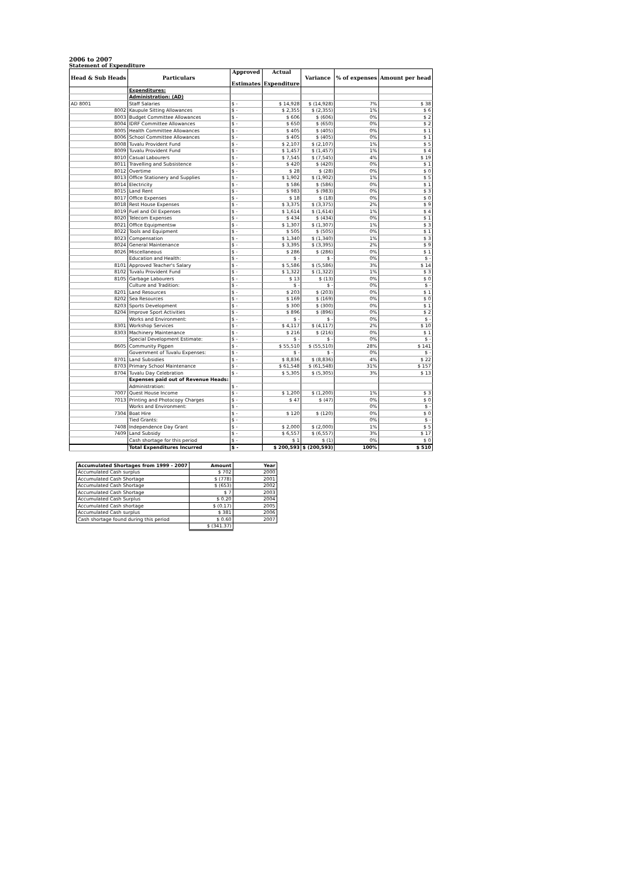2006 to 2007
Statement of Expenditure
| Head & Sub Heads | Particulars | Approved Estimates | Actual Expenditure | Variance | % of expenses | Amount per head |
| --- | --- | --- | --- | --- | --- | --- |
| | Expenditures: | | | | | |
| | Administration: (AD) | | | | | |
| AD 8001 | Staff Salaries | $ - | $ 14,928 | $ (14,928) | 7% | $ 38 |
| 8002 | Kaupule Sitting Allowances | $ - | $ 2,355 | $ (2,355) | 1% | $ 6 |
| 8003 | Budget Committee Allowances | $ - | $ 606 | $ (606) | 0% | $ 2 |
| 8004 | IDRF Committee Allowances | $ - | $ 650 | $ (650) | 0% | $ 2 |
| 8005 | Health Committee Allowances | $ - | $ 405 | $ (405) | 0% | $ 1 |
| 8006 | School Committee Allowances | $ - | $ 405 | $ (405) | 0% | $ 1 |
| 8008 | Tuvalu Provident Fund | $ - | $ 2,107 | $ (2,107) | 1% | $ 5 |
| 8009 | Tuvalu Provident Fund | $ - | $ 1,457 | $ (1,457) | 1% | $ 4 |
| 8010 | Casual Labourers | $ - | $ 7,545 | $ (7,545) | 4% | $ 19 |
| 8011 | Travelling and Subsistence | $ - | $ 420 | $ (420) | 0% | $ 1 |
| 8012 | Overtime | $ - | $ 28 | $ (28) | 0% | $ 0 |
| 8013 | Office Stationery and Supplies | $ - | $ 1,902 | $ (1,902) | 1% | $ 5 |
| 8014 | Electricity | $ - | $ 586 | $ (586) | 0% | $ 1 |
| 8015 | Land Rent | $ - | $ 983 | $ (983) | 0% | $ 3 |
| 8017 | Office Expenses | $ - | $ 18 | $ (18) | 0% | $ 0 |
| 8018 | Rest House Expenses | $ - | $ 3,375 | $ (3,375) | 2% | $ 9 |
| 8019 | Fuel and Oil Expenses | $ - | $ 1,614 | $ (1,614) | 1% | $ 4 |
| 8020 | Telecom Expenses | $ - | $ 434 | $ (434) | 0% | $ 1 |
| 8021 | Office Equipmentsw | $ - | $ 1,307 | $ (1,307) | 1% | $ 3 |
| 8022 | Tools and Equipment | $ - | $ 505 | $ (505) | 0% | $ 1 |
| 8023 | Compensation | $ - | $ 1,340 | $ (1,340) | 1% | $ 3 |
| 8024 | General Maintenance | $ - | $ 3,395 | $ (3,395) | 2% | $ 9 |
| 8026 | Miscellaneous | $ - | $ 286 | $ (286) | 0% | $ 1 |
| | Education and Health: | $ - | $ - | $ - | 0% | $ - |
| 8101 | Approved Teacher's Salary | $ - | $ 5,586 | $ (5,586) | 3% | $ 14 |
| 8102 | Tuvalu Provident Fund | $ - | $ 1,322 | $ (1,322) | 1% | $ 3 |
| 8105 | Garbage Labourers | $ - | $ 13 | $ (13) | 0% | $ 0 |
| | Culture and Tradition: | $ - | $ - | $ - | 0% | $ - |
| 8201 | Land Resources | $ - | $ 203 | $ (203) | 0% | $ 1 |
| 8202 | Sea Resources | $ - | $ 169 | $ (169) | 0% | $ 0 |
| 8203 | Sports Development | $ - | $ 300 | $ (300) | 0% | $ 1 |
| 8204 | Improve Sport Activities | $ - | $ 896 | $ (896) | 0% | $ 2 |
| | Works and Environment: | $ - | $ - | $ - | 0% | $ - |
| 8301 | Workshop Services | $ - | $ 4,117 | $ (4,117) | 2% | $ 10 |
| 8303 | Machinery Maintenance | $ - | $ 216 | $ (216) | 0% | $ 1 |
| | Special Development Estimate: | $ - | $ - | $ - | 0% | $ - |
| 8605 | Community Pigpen | $ - | $ 55,510 | $ (55,510) | 28% | $ 141 |
| | Government of Tuvalu Expenses: | $ - | $ - | $ - | 0% | $ - |
| 8701 | Land Subsidies | $ - | $ 8,836 | $ (8,836) | 4% | $ 22 |
| 8703 | Primary School Maintenance | $ - | $ 61,548 | $ (61,548) | 31% | $ 157 |
| 8704 | Tuvalu Day Celebration | $ - | $ 5,305 | $ (5,305) | 3% | $ 13 |
| | Expenses paid out of Revenue Heads: | | | | | |
| | Administration: | $ - | | | | |
| 7007 | Quest House Income | $ - | $ 1,200 | $ (1,200) | 1% | $ 3 |
| 7013 | Printing and Photocopy Charges | $ - | $ 47 | $ (47) | 0% | $ 0 |
| | Works and Environment: | $ - | | | 0% | $ - |
| 7304 | Boat Hire | $ - | $ 120 | $ (120) | 0% | $ 0 |
| | Tied Grants: | $ - | | | 0% | $ - |
| 7408 | Independence Day Grant | $ - | $ 2,000 | $ (2,000) | 1% | $ 5 |
| 7409 | Land Subsidy | $ - | $ 6,557 | $ (6,557) | 3% | $ 17 |
| | Cash shortage for this period | $ - | $ 1 | $ (1) | 0% | $ 0 |
| | Total Expenditures Incurred | $ - | $ 200,593 | $ (200,593) | 100% | $ 510 |
| Accumulated Shortages from 1999 - 2007 | Amount | Year |
| Accumulated Cash surplus | $ 702 | 2000 |
| Accumulated Cash Shortage | $ (778) | 2001 |
| Accumulated Cash Shortage | $ (653) | 2002 |
| Accumulated Cash Shortage | $ 7 | 2003 |
| Accumulated Cash Surplus | $ 0.20 | 2004 |
| Accumulated Cash shortage | $ (0.17) | 2005 |
| Accumulated Cash surplus | $ 381 | 2006 |
| Cash shortage found during this period | $ 0.60 | 2007 |
| | $ (341.37) | |